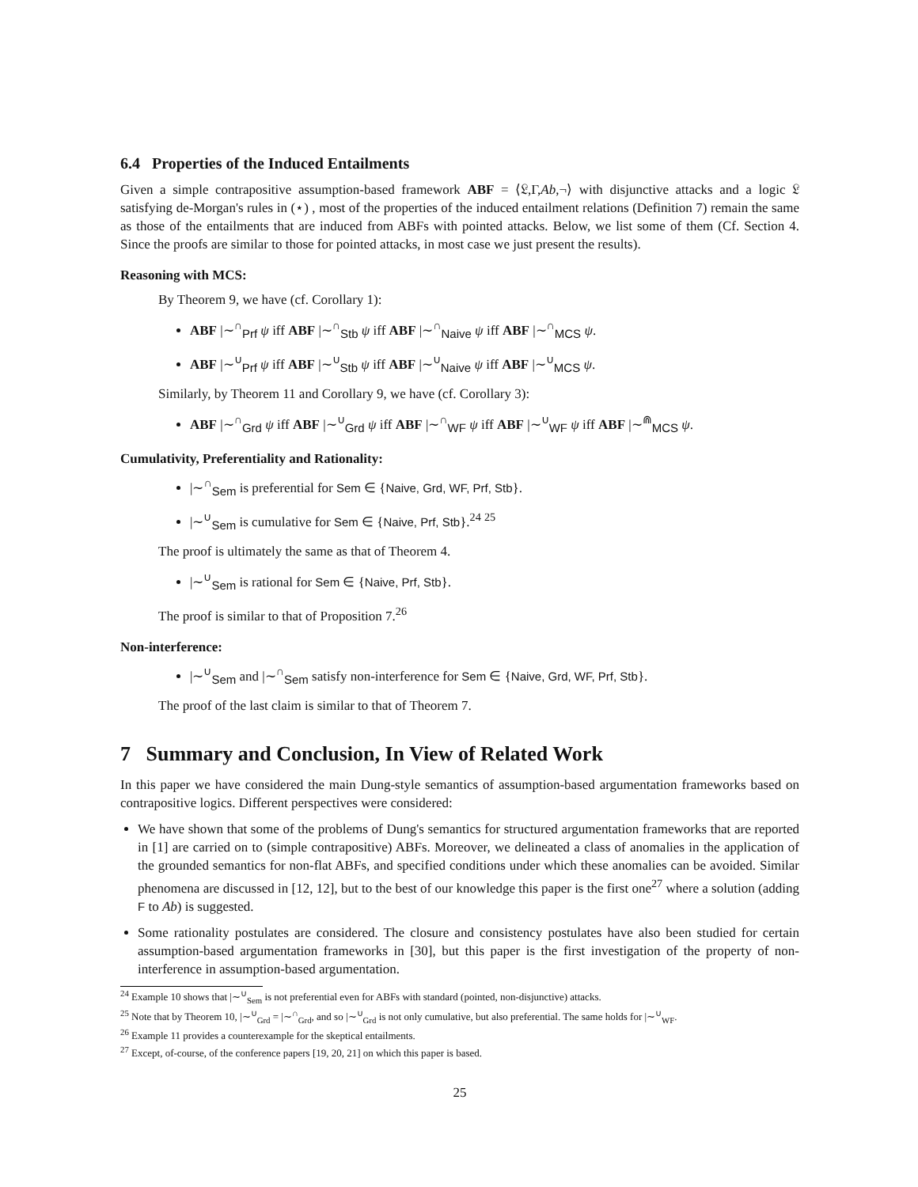6.4 Properties of the Induced Entailments
Given a simple contrapositive assumption-based framework ABF = ⟨𝔏,Γ,Ab,¬⟩ with disjunctive attacks and a logic 𝔏 satisfying de-Morgan's rules in (⋆) , most of the properties of the induced entailment relations (Definition 7) remain the same as those of the entailments that are induced from ABFs with pointed attacks. Below, we list some of them (Cf. Section 4. Since the proofs are similar to those for pointed attacks, in most case we just present the results).
Reasoning with MCS:
By Theorem 9, we have (cf. Corollary 1):
ABF |∼<sup>∩</sup><sub>Prf</sub> ψ iff ABF |∼<sup>∩</sup><sub>Stb</sub> ψ iff ABF |∼<sup>∩</sup><sub>Naive</sub> ψ iff ABF |∼<sup>∩</sup><sub>MCS</sub> ψ.
ABF |∼<sup>∪</sup><sub>Prf</sub> ψ iff ABF |∼<sup>∪</sup><sub>Stb</sub> ψ iff ABF |∼<sup>∪</sup><sub>Naive</sub> ψ iff ABF |∼<sup>∪</sup><sub>MCS</sub> ψ.
Similarly, by Theorem 11 and Corollary 9, we have (cf. Corollary 3):
ABF |∼<sup>∩</sup><sub>Grd</sub> ψ iff ABF |∼<sup>∪</sup><sub>Grd</sub> ψ iff ABF |∼<sup>∩</sup><sub>WF</sub> ψ iff ABF |∼<sup>∪</sup><sub>WF</sub> ψ iff ABF |∼<sup>⋒</sup><sub>MCS</sub> ψ.
Cumulativity, Preferentiality and Rationality:
|∼<sup>∩</sup><sub>Sem</sub> is preferential for Sem ∈ {Naive, Grd, WF, Prf, Stb}.
|∼<sup>∪</sup><sub>Sem</sub> is cumulative for Sem ∈ {Naive, Prf, Stb}.<sup>24</sup> <sup>25</sup>
The proof is ultimately the same as that of Theorem 4.
|∼<sup>∪</sup><sub>Sem</sub> is rational for Sem ∈ {Naive, Prf, Stb}.
The proof is similar to that of Proposition 7.<sup>26</sup>
Non-interference:
|∼<sup>∪</sup><sub>Sem</sub> and |∼<sup>∩</sup><sub>Sem</sub> satisfy non-interference for Sem ∈ {Naive, Grd, WF, Prf, Stb}.
The proof of the last claim is similar to that of Theorem 7.
7 Summary and Conclusion, In View of Related Work
In this paper we have considered the main Dung-style semantics of assumption-based argumentation frameworks based on contrapositive logics. Different perspectives were considered:
We have shown that some of the problems of Dung's semantics for structured argumentation frameworks that are reported in [1] are carried on to (simple contrapositive) ABFs. Moreover, we delineated a class of anomalies in the application of the grounded semantics for non-flat ABFs, and specified conditions under which these anomalies can be avoided. Similar phenomena are discussed in [12, 12], but to the best of our knowledge this paper is the first one<sup>27</sup> where a solution (adding F to Ab) is suggested.
Some rationality postulates are considered. The closure and consistency postulates have also been studied for certain assumption-based argumentation frameworks in [30], but this paper is the first investigation of the property of non-interference in assumption-based argumentation.
<sup>24</sup> Example 10 shows that |∼<sup>∪</sup><sub>Sem</sub> is not preferential even for ABFs with standard (pointed, non-disjunctive) attacks.
<sup>25</sup> Note that by Theorem 10, |∼<sup>∪</sup><sub>Grd</sub> = |∼<sup>∩</sup><sub>Grd</sub>, and so |∼<sup>∪</sup><sub>Grd</sub> is not only cumulative, but also preferential. The same holds for |∼<sup>∪</sup><sub>WF</sub>.
<sup>26</sup> Example 11 provides a counterexample for the skeptical entailments.
<sup>27</sup> Except, of-course, of the conference papers [19, 20, 21] on which this paper is based.
25